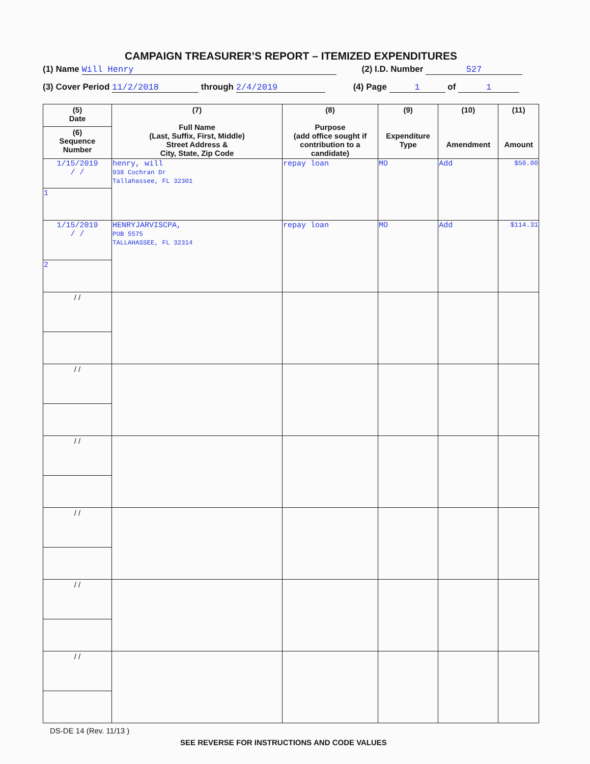CAMPAIGN TREASURER’S REPORT – ITEMIZED EXPENDITURES
(1) Name Will Henry (2) I.D. Number 527
(3) Cover Period 11/2/2018 through 2/4/2019 (4) Page 1 of 1
| (5) Date | (7) Full Name (Last, Suffix, First, Middle) Street Address & City, State, Zip Code | (8) Purpose (add office sought if contribution to a candidate) | (9) Expenditure Type | (10) Amendment | (11) Amount |
| --- | --- | --- | --- | --- | --- |
| (6) Sequence Number | | | | | |
| 1/15/2019 / / | henry, will 938 Cochran Dr Tallahassee, FL 32301 | repay loan | MO | Add | $50.00 |
| 1 | | | | | |
| 1/15/2019 / / | HENRYJARVISCPA, POB 5575 TALLAHASSEE, FL 32314 | repay loan | MO | Add | $114.31 |
| 2 | | | | | |
| / / | | | | | |
| / / | | | | | |
| / / | | | | | |
| / / | | | | | |
| / / | | | | | |
| / / | | | | | |
DS-DE 14 (Rev. 11/13 )
SEE REVERSE FOR INSTRUCTIONS AND CODE VALUES